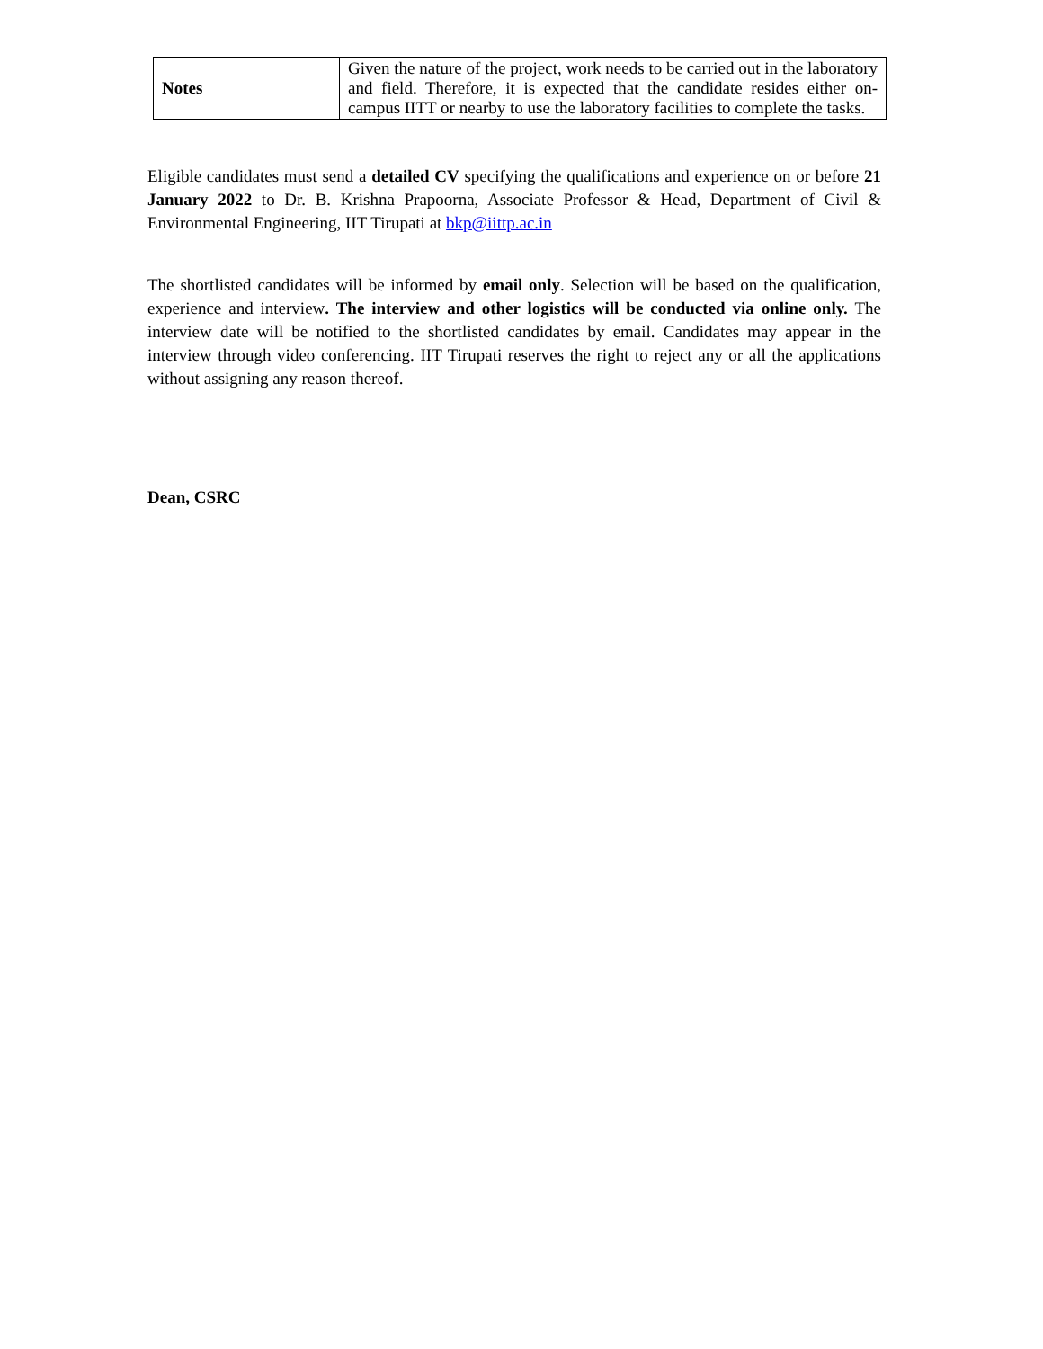| Notes | Given the nature of the project, work needs to be carried out in the laboratory and field. Therefore, it is expected that the candidate resides either on-campus IITT or nearby to use the laboratory facilities to complete the tasks. |
Eligible candidates must send a detailed CV specifying the qualifications and experience on or before 21 January 2022 to Dr. B. Krishna Prapoorna, Associate Professor & Head, Department of Civil & Environmental Engineering, IIT Tirupati at bkp@iittp.ac.in
The shortlisted candidates will be informed by email only. Selection will be based on the qualification, experience and interview. The interview and other logistics will be conducted via online only. The interview date will be notified to the shortlisted candidates by email. Candidates may appear in the interview through video conferencing. IIT Tirupati reserves the right to reject any or all the applications without assigning any reason thereof.
Dean, CSRC